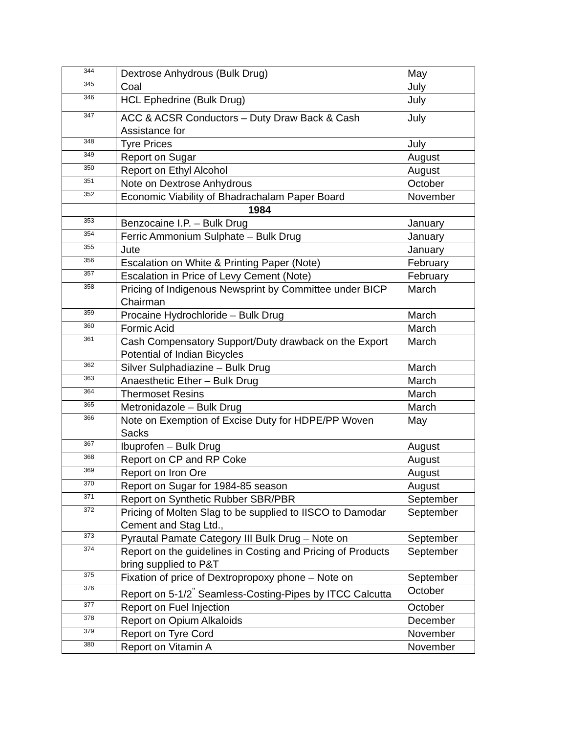| 344 | Dextrose Anhydrous (Bulk Drug) | May |
| 345 | Coal | July |
| 346 | HCL Ephedrine (Bulk Drug) | July |
| 347 | ACC & ACSR Conductors – Duty Draw Back & Cash Assistance for | July |
| 348 | Tyre Prices | July |
| 349 | Report on Sugar | August |
| 350 | Report on Ethyl Alcohol | August |
| 351 | Note on Dextrose Anhydrous | October |
| 352 | Economic Viability of Bhadrachalam Paper Board | November |
| | 1984 | |
| 353 | Benzocaine I.P. – Bulk Drug | January |
| 354 | Ferric Ammonium Sulphate – Bulk Drug | January |
| 355 | Jute | January |
| 356 | Escalation on White & Printing Paper (Note) | February |
| 357 | Escalation in Price of Levy Cement (Note) | February |
| 358 | Pricing of Indigenous Newsprint by Committee under BICP Chairman | March |
| 359 | Procaine Hydrochloride – Bulk Drug | March |
| 360 | Formic Acid | March |
| 361 | Cash Compensatory Support/Duty drawback on the Export Potential of Indian Bicycles | March |
| 362 | Silver Sulphadiazine – Bulk Drug | March |
| 363 | Anaesthetic Ether – Bulk Drug | March |
| 364 | Thermoset Resins | March |
| 365 | Metronidazole – Bulk Drug | March |
| 366 | Note on Exemption of Excise Duty for HDPE/PP Woven Sacks | May |
| 367 | Ibuprofen – Bulk Drug | August |
| 368 | Report on CP and RP Coke | August |
| 369 | Report on Iron Ore | August |
| 370 | Report on Sugar for 1984-85 season | August |
| 371 | Report on Synthetic Rubber SBR/PBR | September |
| 372 | Pricing of Molten Slag to be supplied to IISCO to Damodar Cement and Stag Ltd., | September |
| 373 | Pyrautal Pamate Category III Bulk Drug – Note on | September |
| 374 | Report on the guidelines in Costing and Pricing of Products bring supplied to P&T | September |
| 375 | Fixation of price of Dextropropoxy phone – Note on | September |
| 376 | Report on 5-1/2<sup>"</sup> Seamless-Costing-Pipes by ITCC Calcutta | October |
| 377 | Report on Fuel Injection | October |
| 378 | Report on Opium Alkaloids | December |
| 379 | Report on Tyre Cord | November |
| 380 | Report on Vitamin A | November |